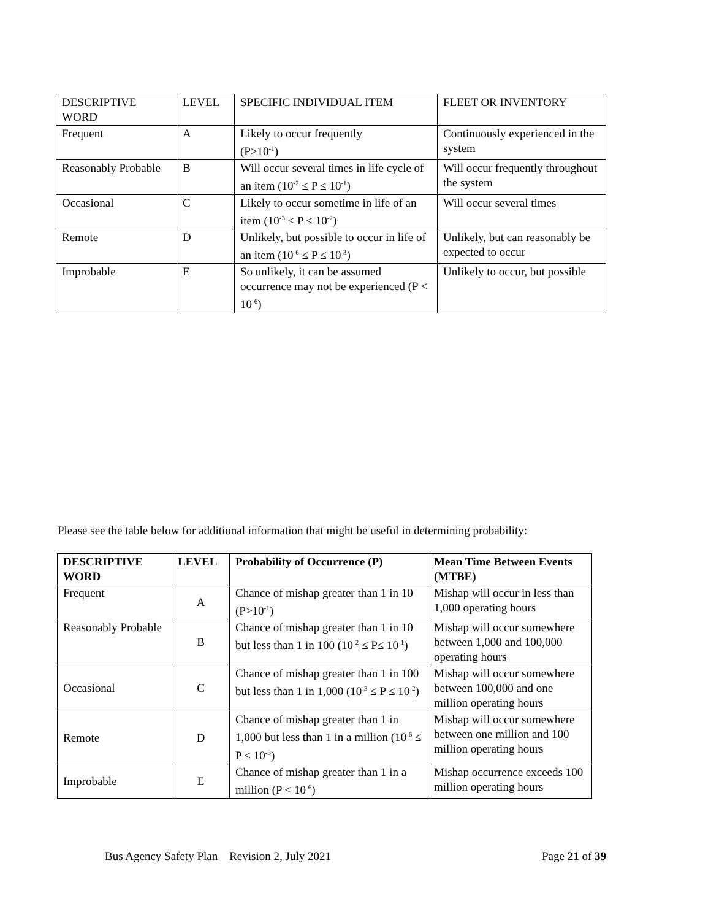| DESCRIPTIVE WORD | LEVEL | SPECIFIC INDIVIDUAL ITEM | FLEET OR INVENTORY |
| Frequent | A | Likely to occur frequently (P>10<sup>-1</sup>) | Continuously experienced in the system |
| Reasonably Probable | B | Will occur several times in life cycle of an item (10<sup>-2</sup> ≤ P ≤ 10<sup>-1</sup>) | Will occur frequently throughout the system |
| Occasional | C | Likely to occur sometime in life of an item (10<sup>-3</sup> ≤ P ≤ 10<sup>-2</sup>) | Will occur several times |
| Remote | D | Unlikely, but possible to occur in life of an item (10<sup>-6</sup> ≤ P ≤ 10<sup>-3</sup>) | Unlikely, but can reasonably be expected to occur |
| Improbable | E | So unlikely, it can be assumed occurrence may not be experienced (P < 10<sup>-6</sup>) | Unlikely to occur, but possible |
Please see the table below for additional information that might be useful in determining probability:
| DESCRIPTIVE WORD | LEVEL | Probability of Occurrence (P) | Mean Time Between Events (MTBE) |
| --- | --- | --- | --- |
| Frequent | A | Chance of mishap greater than 1 in 10 (P>10<sup>-1</sup>) | Mishap will occur in less than 1,000 operating hours |
| Reasonably Probable | B | Chance of mishap greater than 1 in 10 but less than 1 in 100 (10<sup>-2</sup> ≤ P≤ 10<sup>-1</sup>) | Mishap will occur somewhere between 1,000 and 100,000 operating hours |
| Occasional | C | Chance of mishap greater than 1 in 100 but less than 1 in 1,000 (10<sup>-3</sup> ≤ P ≤ 10<sup>-2</sup>) | Mishap will occur somewhere between 100,000 and one million operating hours |
| Remote | D | Chance of mishap greater than 1 in 1,000 but less than 1 in a million (10<sup>-6</sup> ≤ P ≤ 10<sup>-3</sup>) | Mishap will occur somewhere between one million and 100 million operating hours |
| Improbable | E | Chance of mishap greater than 1 in a million (P < 10<sup>-6</sup>) | Mishap occurrence exceeds 100 million operating hours |
Bus Agency Safety Plan Revision 2, July 2021 Page 21 of 39